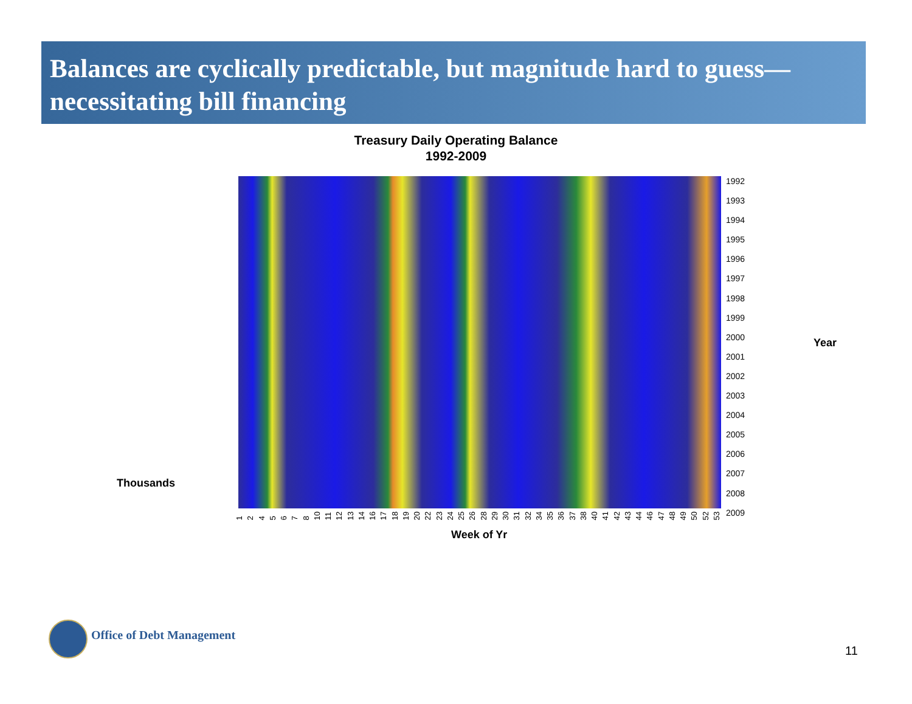Balances are cyclically predictable, but magnitude hard to guess—necessitating bill financing
Treasury Daily Operating Balance
1992-2009
1992
1993
1994
1995
1996
1997
1998
1999
2000
2001
2002
2003
2004
2005
2006
2007
2008
2009
1 2 4 5 6 7 8 10 11 12 13 14 16 17 18 19 20 22 23 24 25 26 28 29 30 31 32 34 35 36 37 38 40 41 42 43 44 46 47 48 49 50 52 53
Week of Yr
Year
Thousands
Office of Debt Management
11